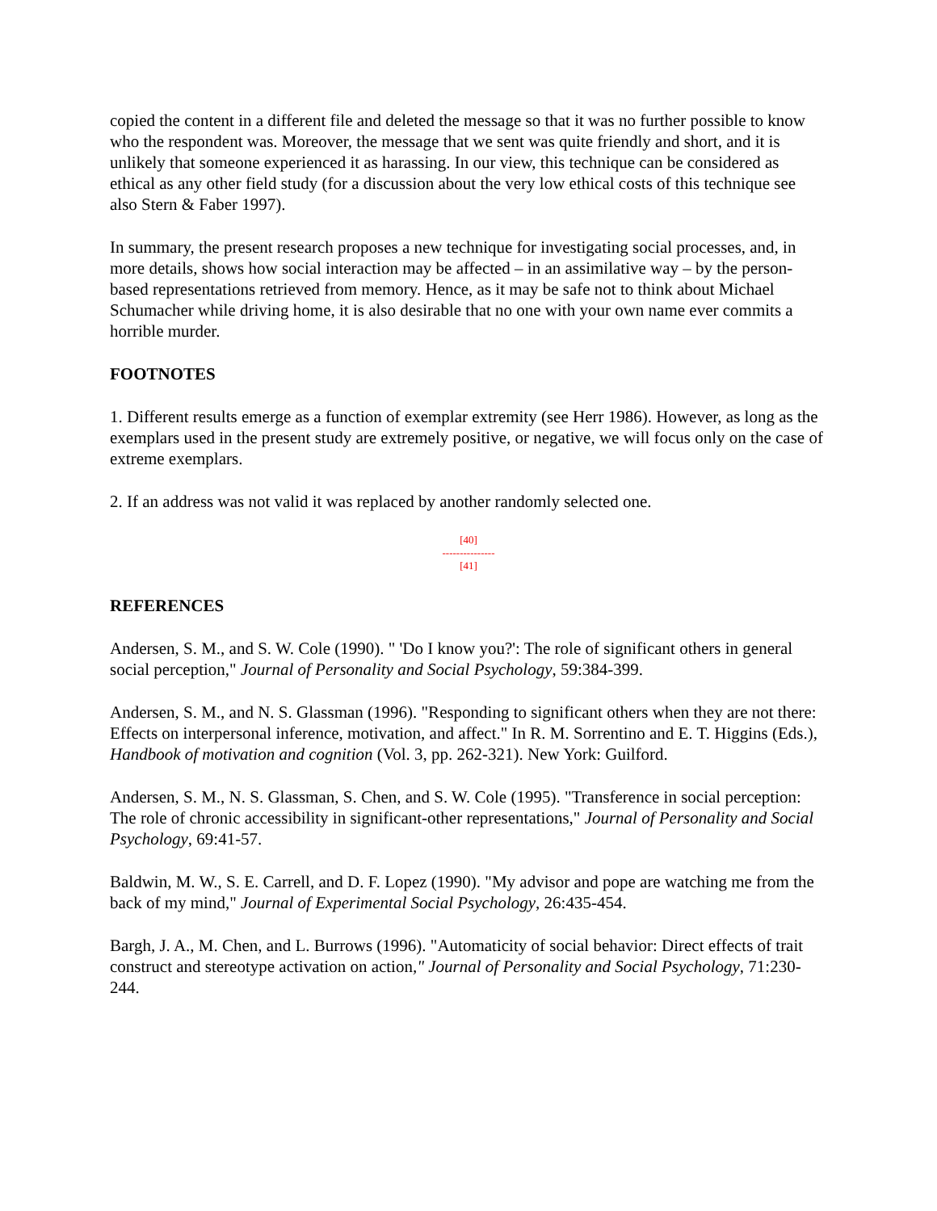copied the content in a different file and deleted the message so that it was no further possible to know who the respondent was. Moreover, the message that we sent was quite friendly and short, and it is unlikely that someone experienced it as harassing. In our view, this technique can be considered as ethical as any other field study (for a discussion about the very low ethical costs of this technique see also Stern & Faber 1997).
In summary, the present research proposes a new technique for investigating social processes, and, in more details, shows how social interaction may be affected – in an assimilative way – by the person-based representations retrieved from memory. Hence, as it may be safe not to think about Michael Schumacher while driving home, it is also desirable that no one with your own name ever commits a horrible murder.
FOOTNOTES
1. Different results emerge as a function of exemplar extremity (see Herr 1986). However, as long as the exemplars used in the present study are extremely positive, or negative, we will focus only on the case of extreme exemplars.
2. If an address was not valid it was replaced by another randomly selected one.
[40]
---------------
[41]
REFERENCES
Andersen, S. M., and S. W. Cole (1990). " 'Do I know you?': The role of significant others in general social perception," Journal of Personality and Social Psychology, 59:384-399.
Andersen, S. M., and N. S. Glassman (1996). "Responding to significant others when they are not there: Effects on interpersonal inference, motivation, and affect." In R. M. Sorrentino and E. T. Higgins (Eds.), Handbook of motivation and cognition (Vol. 3, pp. 262-321). New York: Guilford.
Andersen, S. M., N. S. Glassman, S. Chen, and S. W. Cole (1995). "Transference in social perception: The role of chronic accessibility in significant-other representations," Journal of Personality and Social Psychology, 69:41-57.
Baldwin, M. W., S. E. Carrell, and D. F. Lopez (1990). "My advisor and pope are watching me from the back of my mind," Journal of Experimental Social Psychology, 26:435-454.
Bargh, J. A., M. Chen, and L. Burrows (1996). "Automaticity of social behavior: Direct effects of trait construct and stereotype activation on action," Journal of Personality and Social Psychology, 71:230-244.